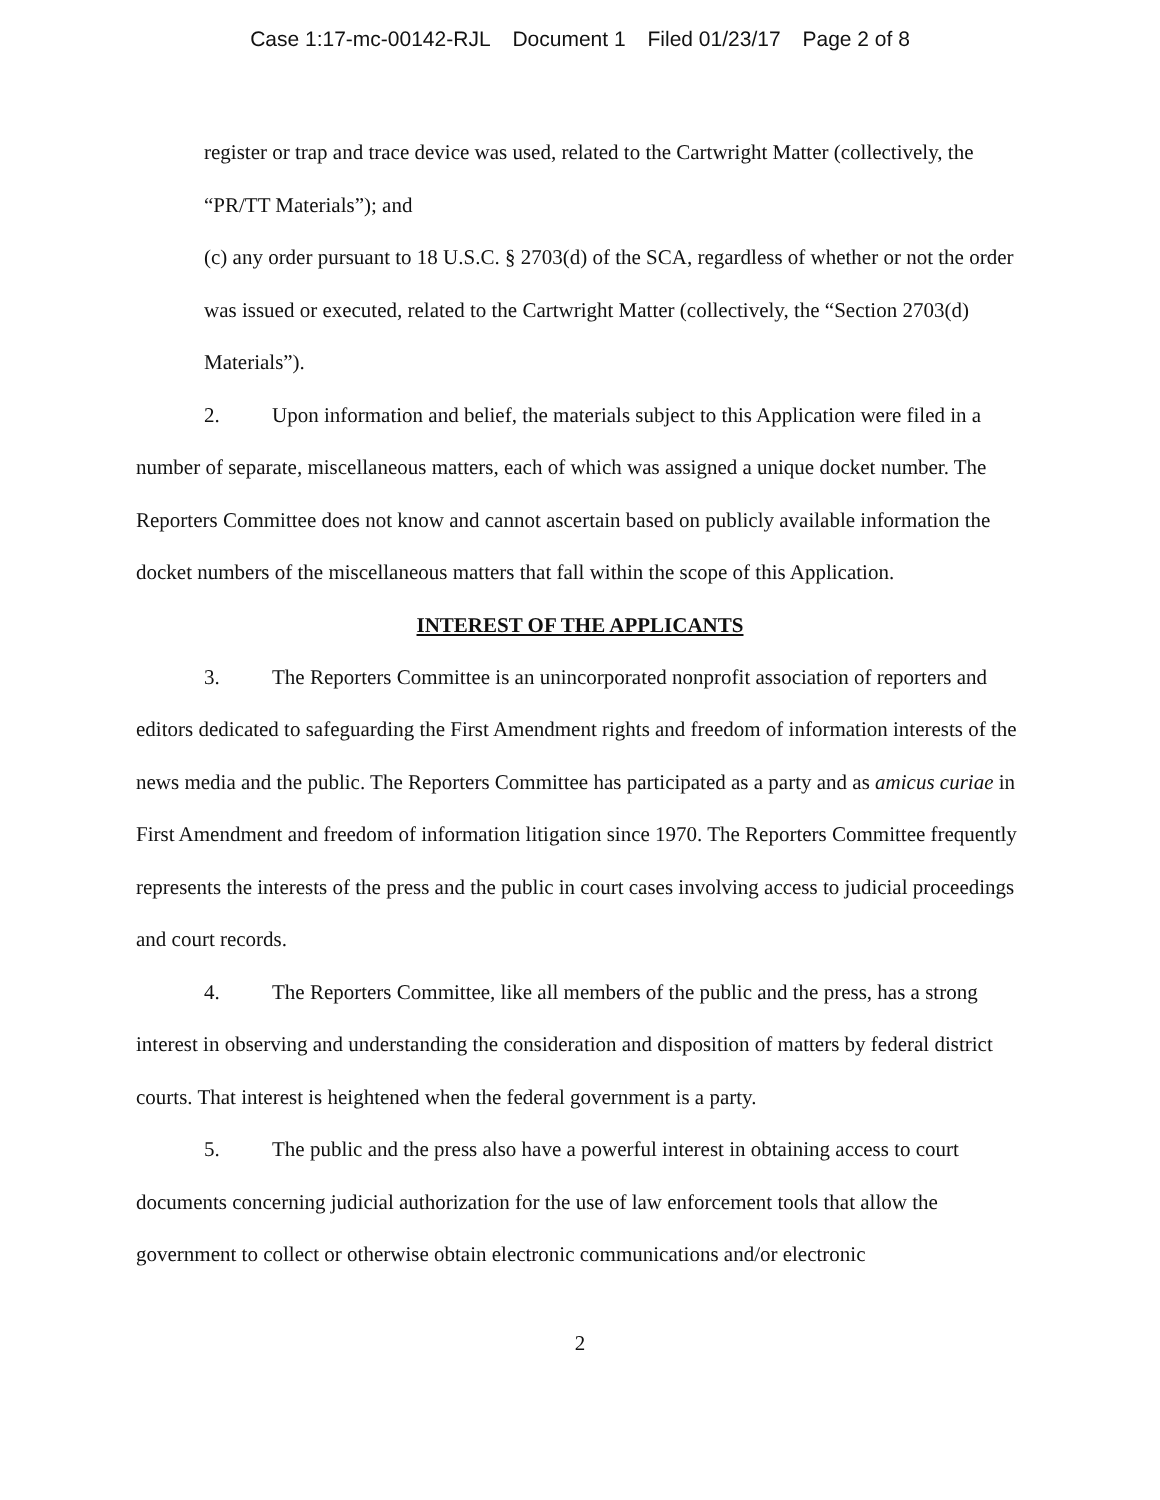Case 1:17-mc-00142-RJL Document 1 Filed 01/23/17 Page 2 of 8
register or trap and trace device was used, related to the Cartwright Matter (collectively, the “PR/TT Materials”); and
(c) any order pursuant to 18 U.S.C. § 2703(d) of the SCA, regardless of whether or not the order was issued or executed, related to the Cartwright Matter (collectively, the “Section 2703(d) Materials”).
2. Upon information and belief, the materials subject to this Application were filed in a number of separate, miscellaneous matters, each of which was assigned a unique docket number. The Reporters Committee does not know and cannot ascertain based on publicly available information the docket numbers of the miscellaneous matters that fall within the scope of this Application.
INTEREST OF THE APPLICANTS
3. The Reporters Committee is an unincorporated nonprofit association of reporters and editors dedicated to safeguarding the First Amendment rights and freedom of information interests of the news media and the public. The Reporters Committee has participated as a party and as amicus curiae in First Amendment and freedom of information litigation since 1970. The Reporters Committee frequently represents the interests of the press and the public in court cases involving access to judicial proceedings and court records.
4. The Reporters Committee, like all members of the public and the press, has a strong interest in observing and understanding the consideration and disposition of matters by federal district courts. That interest is heightened when the federal government is a party.
5. The public and the press also have a powerful interest in obtaining access to court documents concerning judicial authorization for the use of law enforcement tools that allow the government to collect or otherwise obtain electronic communications and/or electronic
2